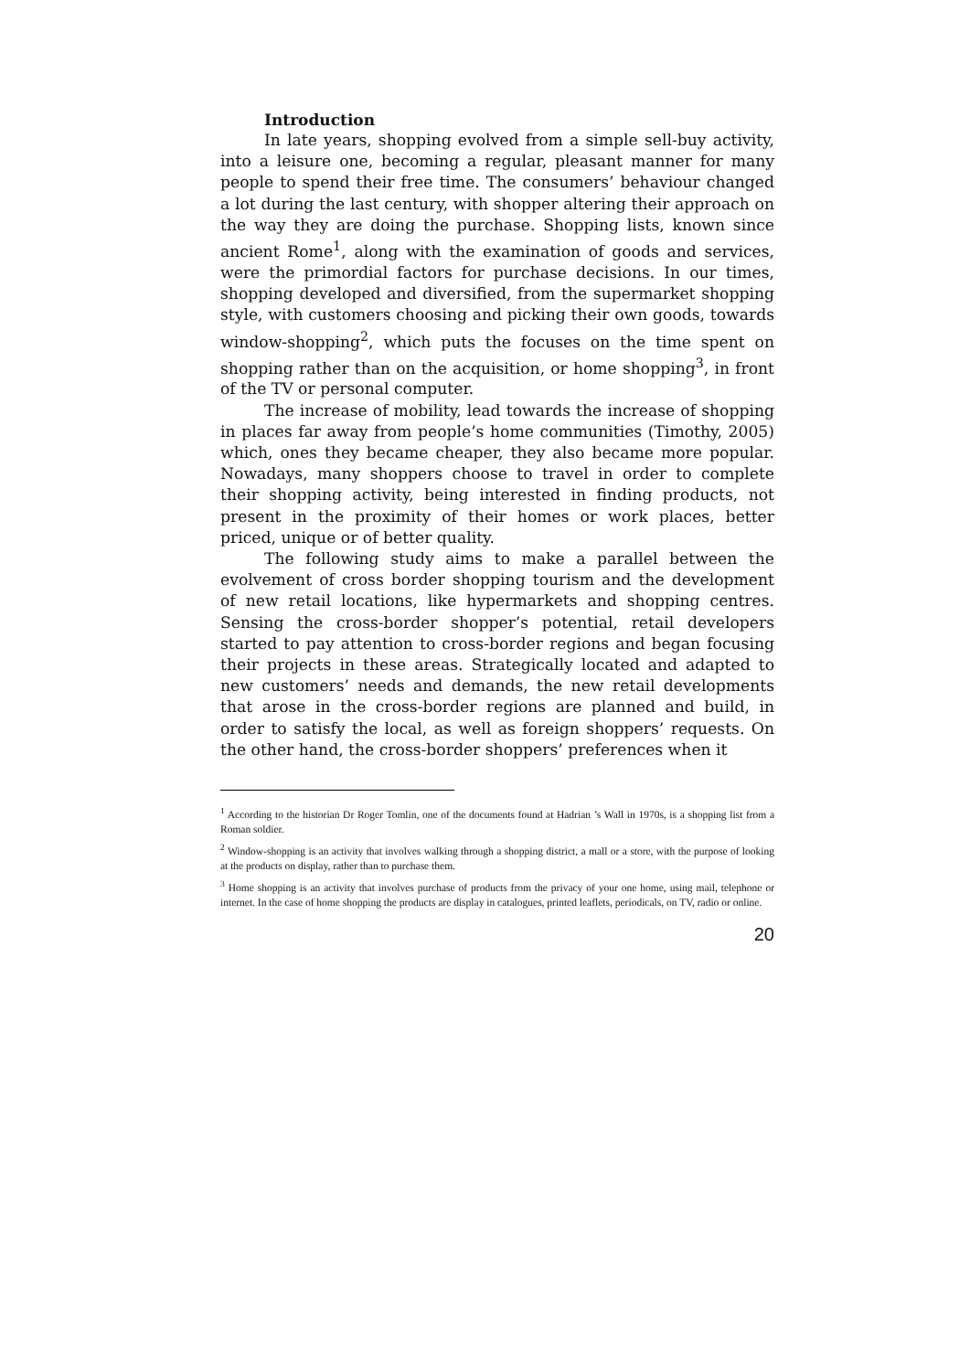Introduction
In late years, shopping evolved from a simple sell-buy activity, into a leisure one, becoming a regular, pleasant manner for many people to spend their free time. The consumers’ behaviour changed a lot during the last century, with shopper altering their approach on the way they are doing the purchase. Shopping lists, known since ancient Rome<sup>1</sup>, along with the examination of goods and services, were the primordial factors for purchase decisions. In our times, shopping developed and diversified, from the supermarket shopping style, with customers choosing and picking their own goods, towards window-shopping<sup>2</sup>, which puts the focuses on the time spent on shopping rather than on the acquisition, or home shopping<sup>3</sup>, in front of the TV or personal computer.
The increase of mobility, lead towards the increase of shopping in places far away from people’s home communities (Timothy, 2005) which, ones they became cheaper, they also became more popular. Nowadays, many shoppers choose to travel in order to complete their shopping activity, being interested in finding products, not present in the proximity of their homes or work places, better priced, unique or of better quality.
The following study aims to make a parallel between the evolvement of cross border shopping tourism and the development of new retail locations, like hypermarkets and shopping centres. Sensing the cross-border shopper’s potential, retail developers started to pay attention to cross-border regions and began focusing their projects in these areas. Strategically located and adapted to new customers’ needs and demands, the new retail developments that arose in the cross-border regions are planned and build, in order to satisfy the local, as well as foreign shoppers’ requests. On the other hand, the cross-border shoppers’ preferences when it
<sup>1</sup> According to the historian Dr Roger Tomlin, one of the documents found at Hadrian ’s Wall in 1970s, is a shopping list from a Roman soldier.
<sup>2</sup> Window-shopping is an activity that involves walking through a shopping district, a mall or a store, with the purpose of looking at the products on display, rather than to purchase them.
<sup>3</sup> Home shopping is an activity that involves purchase of products from the privacy of your one home, using mail, telephone or internet. In the case of home shopping the products are display in catalogues, printed leaflets, periodicals, on TV, radio or online.
20